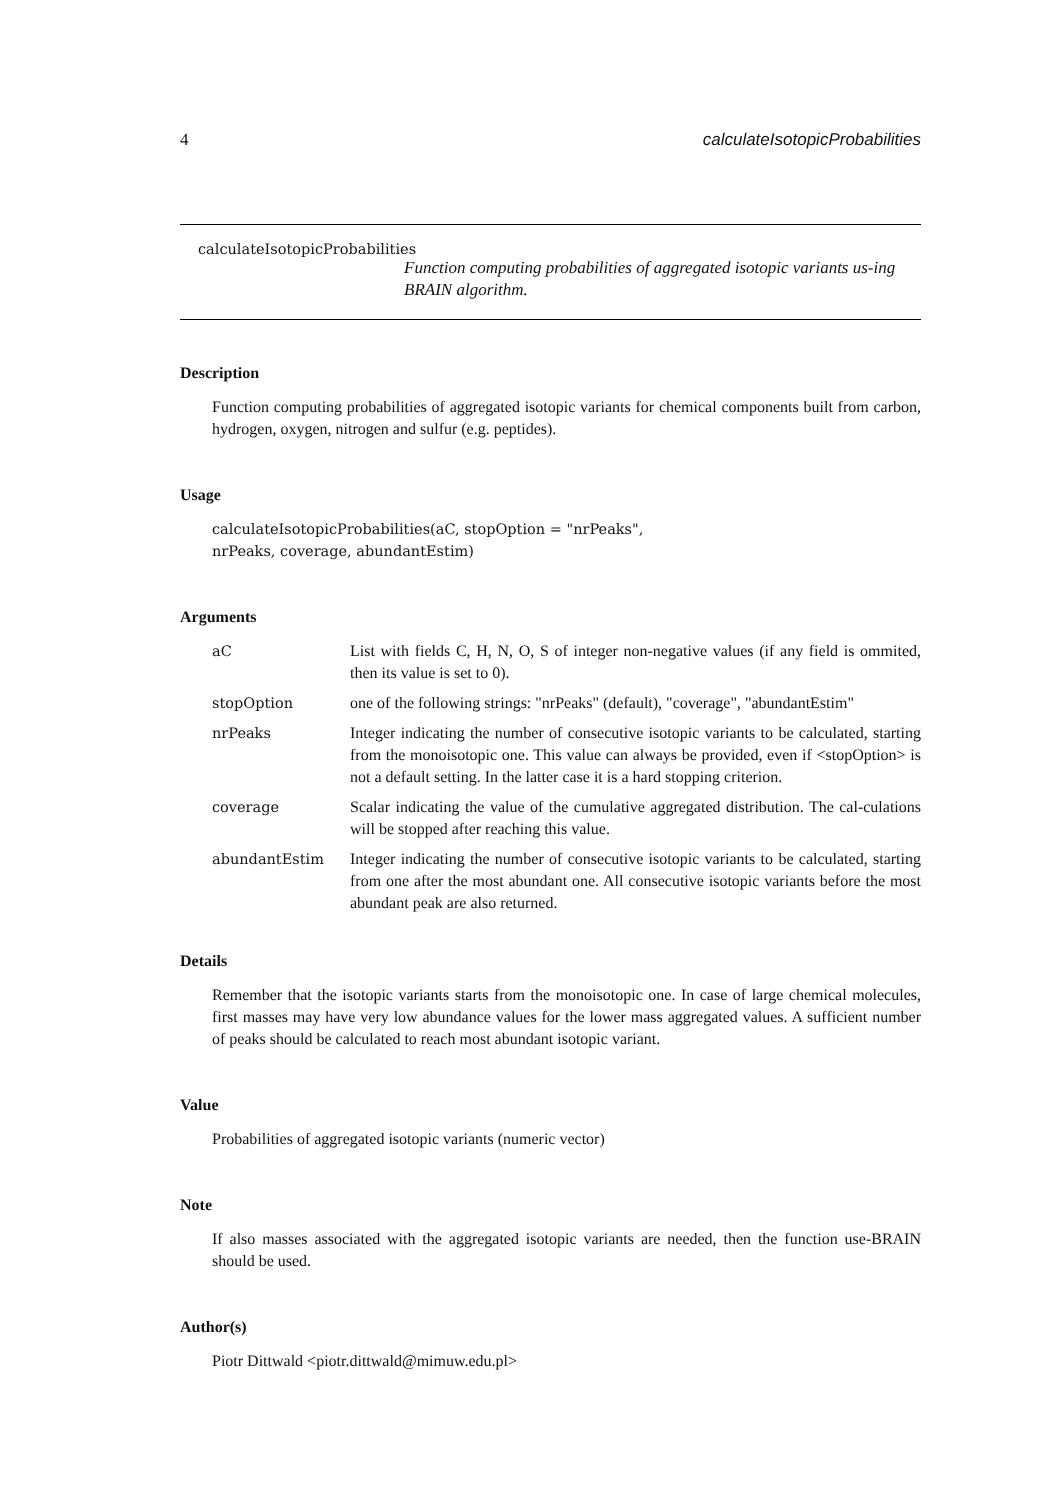4 calculateIsotopicProbabilities
calculateIsotopicProbabilities
Function computing probabilities of aggregated isotopic variants us-ing BRAIN algorithm.
Description
Function computing probabilities of aggregated isotopic variants for chemical components built from carbon, hydrogen, oxygen, nitrogen and sulfur (e.g. peptides).
Usage
calculateIsotopicProbabilities(aC, stopOption = "nrPeaks",
nrPeaks, coverage, abundantEstim)
Arguments
| aC | List with fields C, H, N, O, S of integer non-negative values (if any field is ommited, then its value is set to 0). |
| stopOption | one of the following strings: "nrPeaks" (default), "coverage", "abundantEstim" |
| nrPeaks | Integer indicating the number of consecutive isotopic variants to be calculated, starting from the monoisotopic one. This value can always be provided, even if <stopOption> is not a default setting. In the latter case it is a hard stopping criterion. |
| coverage | Scalar indicating the value of the cumulative aggregated distribution. The cal-culations will be stopped after reaching this value. |
| abundantEstim | Integer indicating the number of consecutive isotopic variants to be calculated, starting from one after the most abundant one. All consecutive isotopic variants before the most abundant peak are also returned. |
Details
Remember that the isotopic variants starts from the monoisotopic one. In case of large chemical molecules, first masses may have very low abundance values for the lower mass aggregated values. A sufficient number of peaks should be calculated to reach most abundant isotopic variant.
Value
Probabilities of aggregated isotopic variants (numeric vector)
Note
If also masses associated with the aggregated isotopic variants are needed, then the function use-BRAIN should be used.
Author(s)
Piotr Dittwald <piotr.dittwald@mimuw.edu.pl>